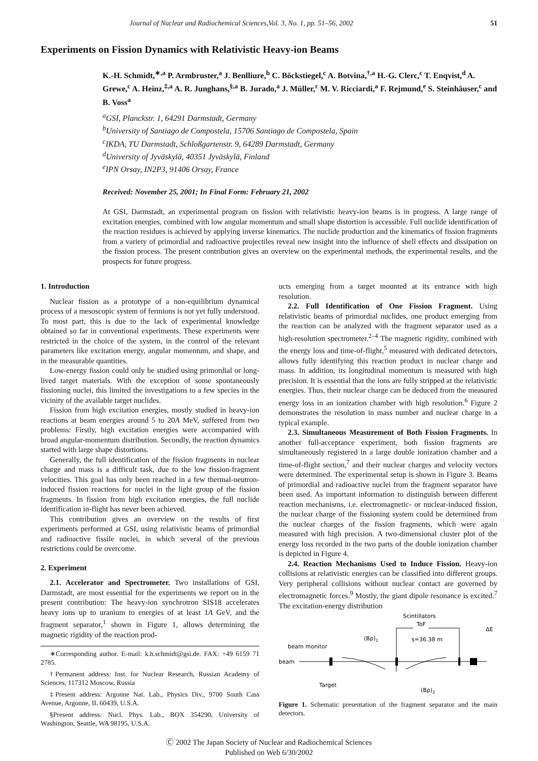Journal of Nuclear and Radiochemical Sciences,Vol. 3, No. 1, pp. 51–56, 2002 51
Experiments on Fission Dynamics with Relativistic Heavy-ion Beams
K.-H. Schmidt,<sup>∗,a</sup> P. Armbruster,<sup>a</sup> J. Benlliure,<sup>b</sup> C. Böckstiegel,<sup>c</sup> A. Botvina,<sup>†,a</sup> H.-G. Clerc,<sup>c</sup> T. Enqvist,<sup>d</sup> A. Grewe,<sup>c</sup> A. Heinz,<sup>‡,a</sup> A. R. Junghans,<sup>§,a</sup> B. Jurado,<sup>a</sup> J. Müller,<sup>c</sup> M. V. Ricciardi,<sup>a</sup> F. Rejmund,<sup>e</sup> S. Steinhäuser,<sup>c</sup> and B. Voss<sup>a</sup>
<sup>a</sup> GSI, Planckstr. 1, 64291 Darmstadt, Germany
<sup>b</sup> University of Santiago de Compostela, 15706 Santiago de Compostela, Spain
<sup>c</sup> IKDA, TU Darmstadt, Schloßgartenstr. 9, 64289 Darmstadt, Germany
<sup>d</sup> University of Jyväskylä, 40351 Jyväskylä, Finland
<sup>e</sup> IPN Orsay, IN2P3, 91406 Orsay, France
Received: November 25, 2001; In Final Form: February 21, 2002
At GSI, Darmstadt, an experimental program on fission with relativistic heavy-ion beams is in progress. A large range of excitation energies, combined with low angular momentum and small shape distortion is accessible. Full nuclide identification of the reaction residues is achieved by applying inverse kinematics. The nuclide production and the kinematics of fission fragments from a variety of primordial and radioactive projectiles reveal new insight into the influence of shell effects and dissipation on the fission process. The present contribution gives an overview on the experimental methods, the experimental results, and the prospects for future progress.
1. Introduction
Nuclear fission as a prototype of a non-equilibrium dynamical process of a mesoscopic system of fermions is not yet fully understood. To most part, this is due to the lack of experimental knowledge obtained so far in conventional experiments. These experiments were restricted in the choice of the system, in the control of the relevant parameters like excitation energy, angular momentum, and shape, and in the measurable quantities.
Low-energy fission could only be studied using primordial or long-lived target materials. With the exception of some spontaneously fissioning nuclei, this limited the investigations to a few species in the vicinity of the available target nuclides.
Fission from high excitation energies, mostly studied in heavy-ion reactions at beam energies around 5 to 20A MeV, suffered from two problems: Firstly, high excitation energies were accompanied with broad angular-momentum distribution. Secondly, the reaction dynamics started with large shape distortions.
Generally, the full identification of the fission fragments in nuclear charge and mass is a difficult task, due to the low fission-fragment velocities. This goal has only been reached in a few thermal-neutron-induced fission reactions for nuclei in the light group of the fission fragments. In fission from high excitation energies, the full nuclide identification in-flight has never been achieved.
This contribution gives an overview on the results of first experiments performed at GSI, using relativistic beams of primordial and radioactive fissile nuclei, in which several of the previous restrictions could be overcome.
2. Experiment
2.1. Accelerator and Spectrometer. Two installations of GSI, Darmstadt, are most essential for the experiments we report on in the present contribution: The heavy-ion synchrotron SIS18 accelerates heavy ions up to uranium to energies of at least 1A GeV, and the fragment separator,<sup>1</sup> shown in Figure 1, allows determining the magnetic rigidity of the reaction prod-
∗Corresponding author. E-mail: k.h.schmidt@gsi.de. FAX: +49 6159 71 2785.
†Permanent address: Inst. for Nuclear Research, Russian Academy of Sciences, 117312 Moscow, Russia
‡Present address: Argonne Nat. Lab., Physics Div., 9700 South Cass Avenue, Argonne, IL 60439, U.S.A.
§Present address: Nucl. Phys. Lab., BOX 354290, University of Washington, Seattle, WA 98195, U.S.A.
ucts emerging from a target mounted at its entrance with high resolution.
2.2. Full Identification of One Fission Fragment. Using relativistic beams of primordial nuclides, one product emerging from the reaction can be analyzed with the fragment separator used as a high-resolution spectrometer.<sup>2–4</sup> The magnetic rigidity, combined with the energy loss and time-of-flight,<sup>5</sup> measured with dedicated detectors, allows fully identifying this reaction product in nuclear charge and mass. In addition, its longitudinal momentum is measured with high precision. It is essential that the ions are fully stripped at the relativistic energies. Thus, their nuclear charge can be deduced from the measured energy loss in an ionization chamber with high resolution.<sup>6</sup> Figure 2 demonstrates the resolution in mass number and nuclear charge in a typical example.
2.3. Simultaneous Measurement of Both Fission Fragments. In another full-acceptance experiment, both fission fragments are simultaneously registered in a large double ionization chamber and a time-of-flight section,<sup>7</sup> and their nuclear charges and velocity vectors were determined. The experimental setup is shown in Figure 3. Beams of primordial and radioactive nuclei from the fragment separator have been used. As important information to distinguish between different reaction mechanisms, i.e. electromagnetic- or nuclear-induced fission, the nuclear charge of the fissioning system could be determined from the nuclear charges of the fission fragments, which were again measured with high precision. A two-dimensional cluster plot of the energy loss recorded in the two parts of the double ionization chamber is depicted in Figure 4.
2.4. Reaction Mechanisms Used to Induce Fission. Heavy-ion collisions at relativistic energies can be classified into different groups. Very peripheral collisions without nuclear contact are governed by electromagnetic forces.<sup>9</sup> Mostly, the giant dipole resonance is excited.<sup>7</sup> The excitation-energy distribution
Scintillators
ToF
ΔE
s=36.38 m
(Bρ)1
beam monitor
beam
Target
(Bρ)2
Figure 1. Schematic presentation of the fragment separator and the main detectors.
Ⓒ 2002 The Japan Society of Nuclear and Radiochemical Sciences
Published on Web 6/30/2002